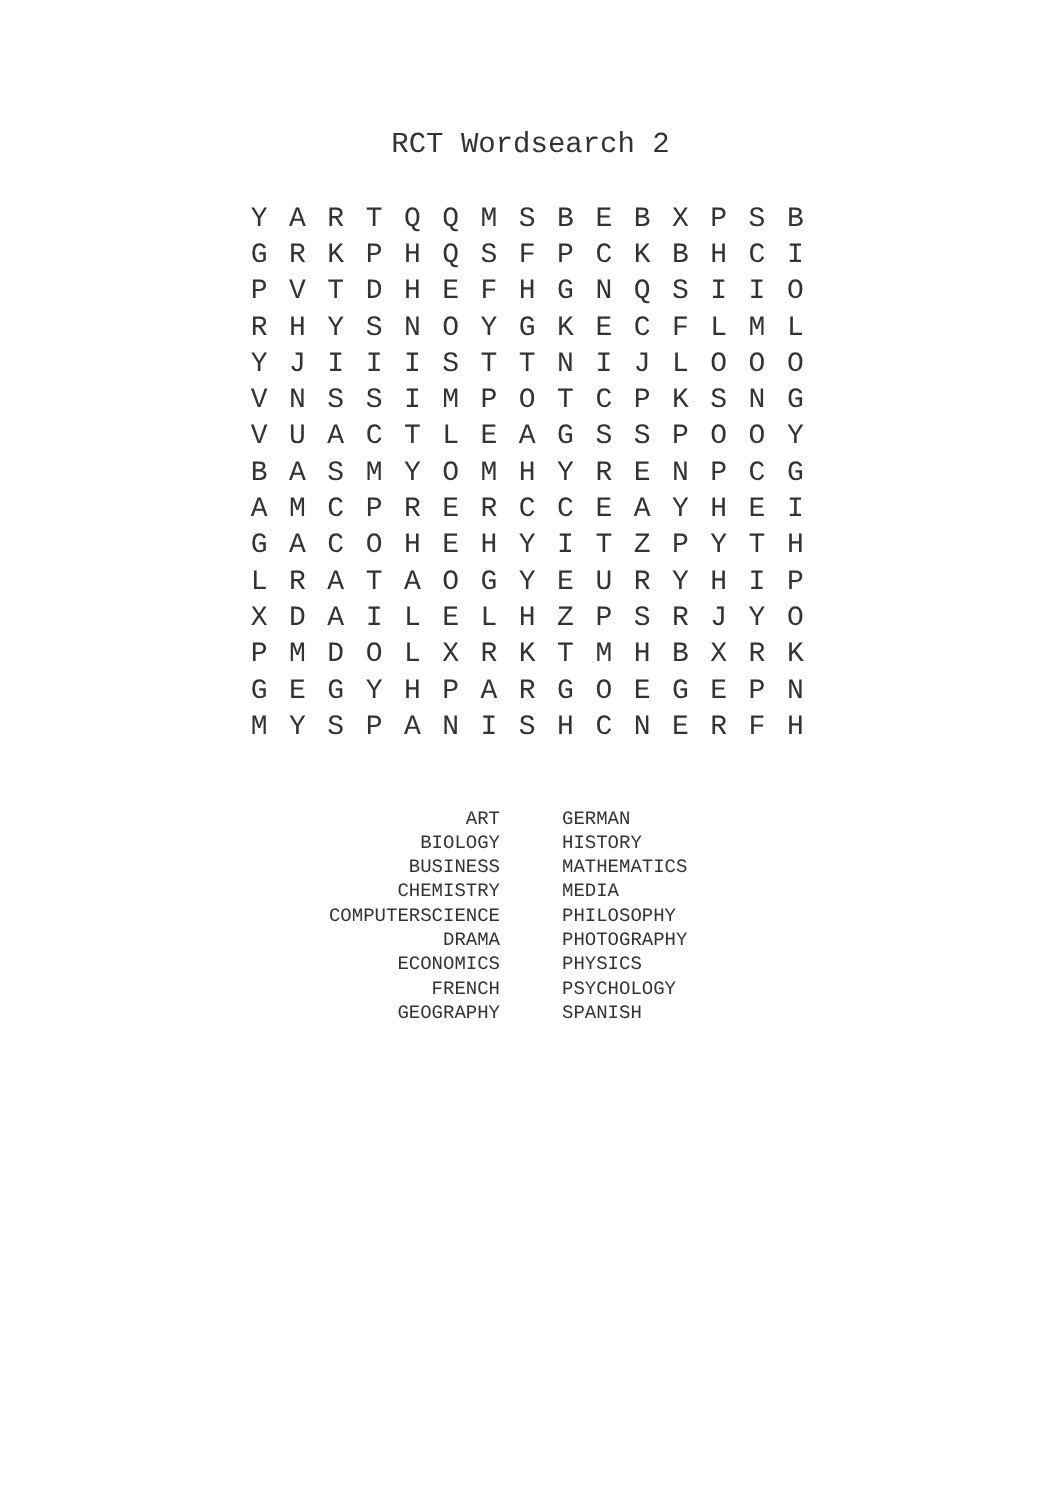RCT Wordsearch 2
| Y | A | R | T | Q | Q | M | S | B | E | B | X | P | S | B |
| G | R | K | P | H | Q | S | F | P | C | K | B | H | C | I |
| P | V | T | D | H | E | F | H | G | N | Q | S | I | I | O |
| R | H | Y | S | N | O | Y | G | K | E | C | F | L | M | L |
| Y | J | I | I | I | S | T | T | N | I | J | L | O | O | O |
| V | N | S | S | I | M | P | O | T | C | P | K | S | N | G |
| V | U | A | C | T | L | E | A | G | S | S | P | O | O | Y |
| B | A | S | M | Y | O | M | H | Y | R | E | N | P | C | G |
| A | M | C | P | R | E | R | C | C | E | A | Y | H | E | I |
| G | A | C | O | H | E | H | Y | I | T | Z | P | Y | T | H |
| L | R | A | T | A | O | G | Y | E | U | R | Y | H | I | P |
| X | D | A | I | L | E | L | H | Z | P | S | R | J | Y | O |
| P | M | D | O | L | X | R | K | T | M | H | B | X | R | K |
| G | E | G | Y | H | P | A | R | G | O | E | G | E | P | N |
| M | Y | S | P | A | N | I | S | H | C | N | E | R | F | H |
| ART | GERMAN |
| BIOLOGY | HISTORY |
| BUSINESS | MATHEMATICS |
| CHEMISTRY | MEDIA |
| COMPUTERSCIENCE | PHILOSOPHY |
| DRAMA | PHOTOGRAPHY |
| ECONOMICS | PHYSICS |
| FRENCH | PSYCHOLOGY |
| GEOGRAPHY | SPANISH |